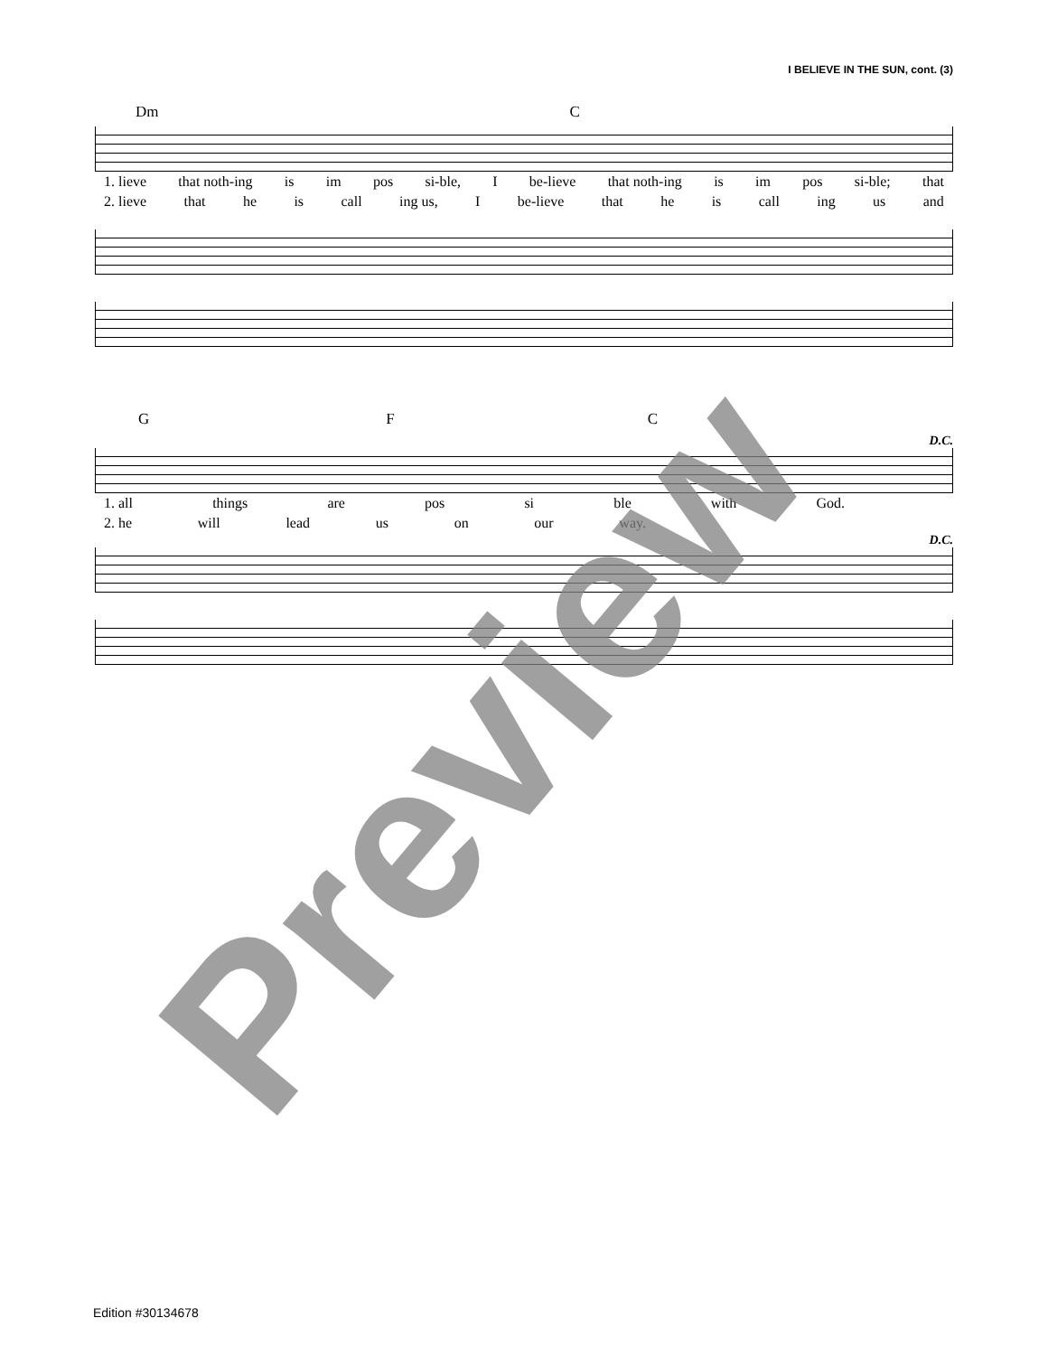I BELIEVE IN THE SUN, cont. (3)
Dm C
1. lieve that noth-ing is im pos si-ble, I be-lieve that noth-ing is im pos si-ble; that
2. lieve that he is call ing us, I be-lieve that he is call ing us and
G F C
D.C.
1. all things are pos si ble with God.
2. he will lead us on our way.
D.C.
Preview
Edition #30134678